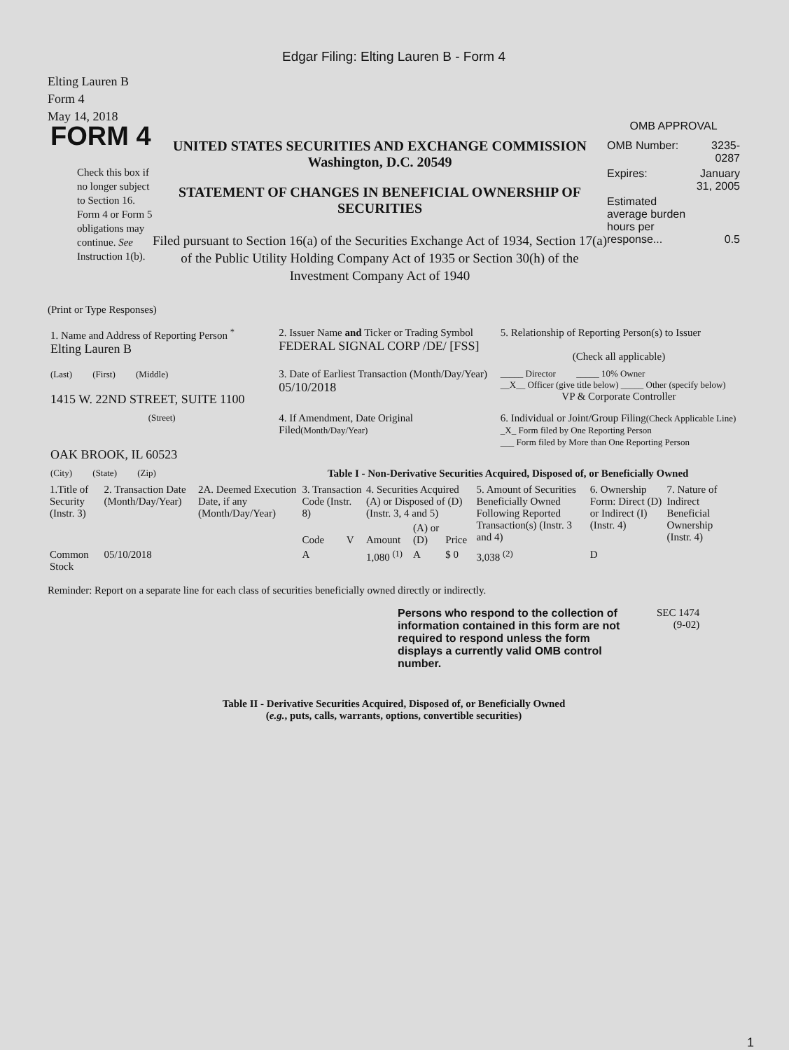Edgar Filing: Elting Lauren B - Form 4
Elting Lauren B
Form 4
May 14, 2018
FORM 4
Check this box if no longer subject to Section 16. Form 4 or Form 5 obligations may continue. See Instruction 1(b).
UNITED STATES SECURITIES AND EXCHANGE COMMISSION
Washington, D.C. 20549
STATEMENT OF CHANGES IN BENEFICIAL OWNERSHIP OF SECURITIES
Filed pursuant to Section 16(a) of the Securities Exchange Act of 1934, Section 17(a) of the Public Utility Holding Company Act of 1935 or Section 30(h) of the Investment Company Act of 1940
OMB APPROVAL
| OMB Number: | 3235-0287 |
| Expires: | January 31, 2005 |
| Estimated average burden hours per response... | 0.5 |
(Print or Type Responses)
| 1. Name and Address of Reporting Person <sup>*</sup> Elting Lauren B | 2. Issuer Name and Ticker or Trading Symbol FEDERAL SIGNAL CORP /DE/ [FSS] | 5. Relationship of Reporting Person(s) to Issuer (Check all applicable) |
| (Last) (First) (Middle) 1415 W. 22ND STREET, SUITE 1100 | 3. Date of Earliest Transaction (Month/Day/Year) 05/10/2018 | _____ Director _____ 10% Owner __X__ Officer (give title below) _____ Other (specify below) VP & Corporate Controller |
| (Street) OAK BROOK, IL 60523 | 4. If Amendment, Date Original Filed (Month/Day/Year) | 6. Individual or Joint/Group Filing (Check Applicable Line) _X_ Form filed by One Reporting Person ___ Form filed by More than One Reporting Person |
| (City) (State) (Zip) | Table I - Non-Derivative Securities Acquired, Disposed of, or Beneficially Owned | |
| 1.Title of Security (Instr. 3) | 2. Transaction Date (Month/Day/Year) | 2A. Deemed Execution Date, if any (Month/Day/Year) | 3. Transaction Code (Instr. 8) | | 4. Securities Acquired (A) or Disposed of (D) (Instr. 3, 4 and 5) | | | 5. Amount of Securities Beneficially Owned Following Reported Transaction(s) (Instr. 3 and 4) | 6. Ownership Form: Direct (D) or Indirect (I) (Instr. 4) | 7. Nature of Indirect Beneficial Ownership (Instr. 4) |
| --- | --- | --- | --- | --- | --- | --- | --- | --- | --- | --- |
| | | | Code | V | Amount | (A) or (D) | Price | | | |
| Common Stock | 05/10/2018 | | A | | 1,080 <sup>(1)</sup> | A | $ 0 | 3,038 <sup>(2)</sup> | D | |
Reminder: Report on a separate line for each class of securities beneficially owned directly or indirectly.
Persons who respond to the collection of information contained in this form are not required to respond unless the form displays a currently valid OMB control number.
SEC 1474
(9-02)
Table II - Derivative Securities Acquired, Disposed of, or Beneficially Owned
(e.g., puts, calls, warrants, options, convertible securities)
1